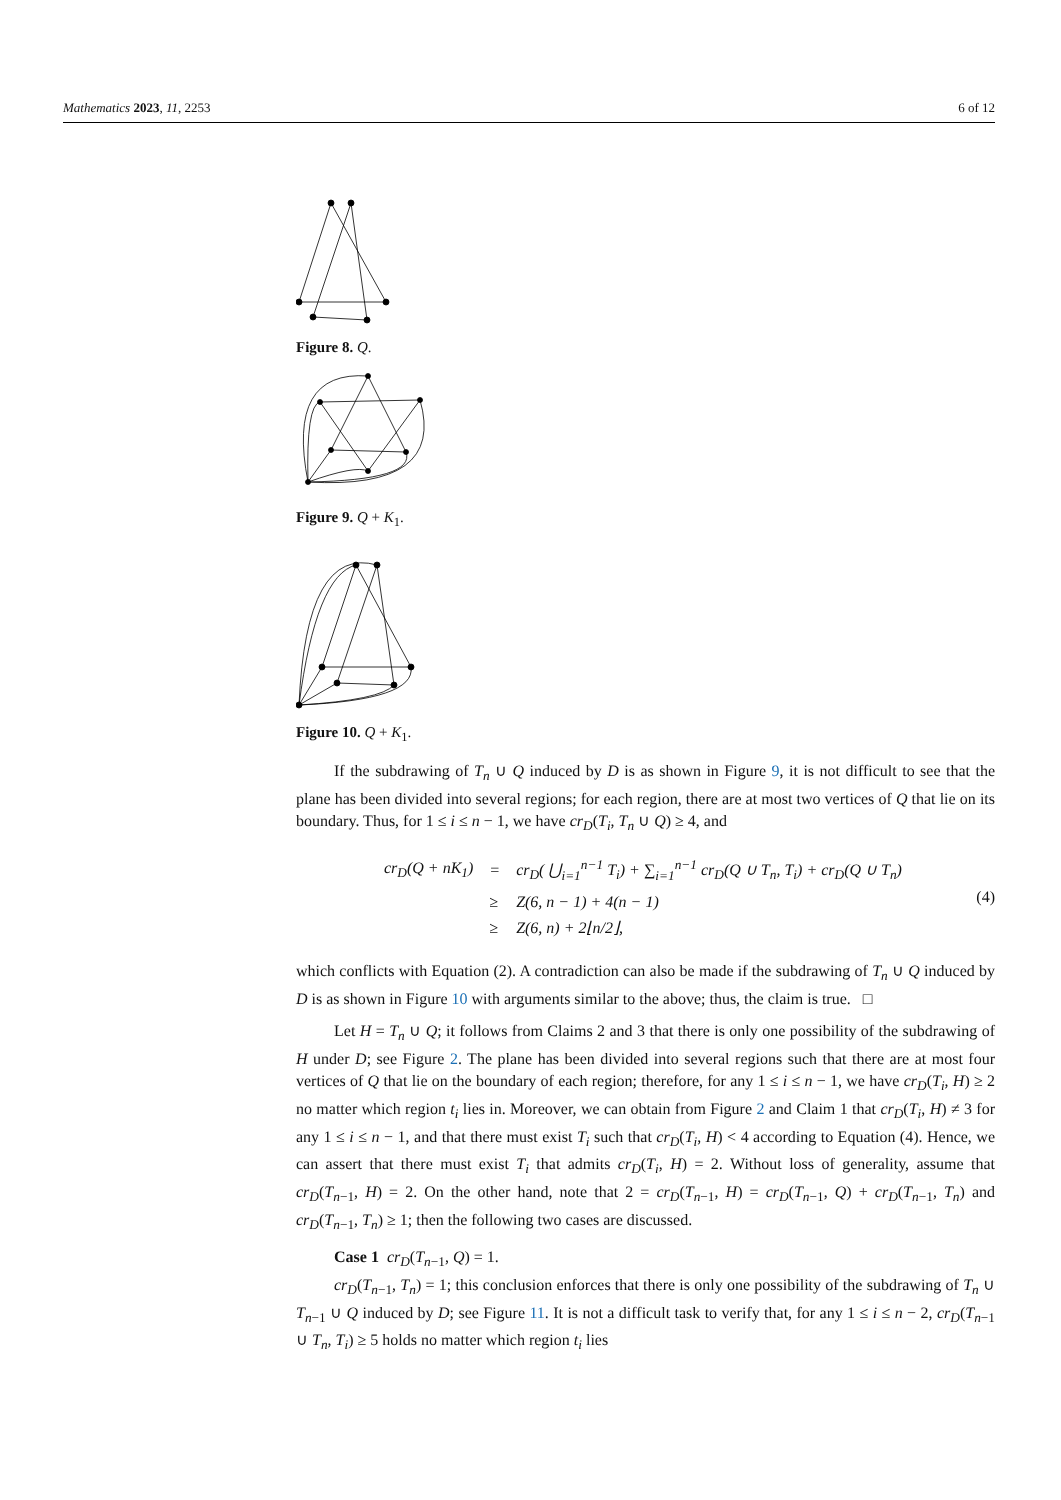Mathematics 2023, 11, 2253 6 of 12
Figure 8. Q.
Figure 9. Q + K<sub>1</sub>.
Figure 10. Q + K<sub>1</sub>.
If the subdrawing of T<sub>n</sub> ∪ Q induced by D is as shown in Figure 9, it is not difficult to see that the plane has been divided into several regions; for each region, there are at most two vertices of Q that lie on its boundary. Thus, for 1 ≤ i ≤ n − 1, we have cr<sub>D</sub>(T<sub>i</sub>, T<sub>n</sub> ∪ Q) ≥ 4, and
| cr<sub>D</sub> ( Q + nK<sub>1</sub>) | = | cr<sub>D</sub> ( ⋃<sub>i=1</sub><sup>n−1</sup> T<sub>i</sub> ) + ∑<sub>i=1</sub><sup>n−1</sup> cr<sub>D</sub> ( Q ∪ T<sub>n</sub> , T<sub>i</sub> ) + cr<sub>D</sub> ( Q ∪ T<sub>n</sub> ) |
| | ≥ | Z (6, n − 1) + 4( n − 1) |
| | ≥ | Z (6, n ) + 2⌊ n /2⌋, |
(4)
which conflicts with Equation (2). A contradiction can also be made if the subdrawing of T<sub>n</sub> ∪ Q induced by D is as shown in Figure 10 with arguments similar to the above; thus, the claim is true. □
Let H = T<sub>n</sub> ∪ Q; it follows from Claims 2 and 3 that there is only one possibility of the subdrawing of H under D; see Figure 2. The plane has been divided into several regions such that there are at most four vertices of Q that lie on the boundary of each region; therefore, for any 1 ≤ i ≤ n − 1, we have cr<sub>D</sub>(T<sub>i</sub>, H) ≥ 2 no matter which region t<sub>i</sub> lies in. Moreover, we can obtain from Figure 2 and Claim 1 that cr<sub>D</sub>(T<sub>i</sub>, H) ≠ 3 for any 1 ≤ i ≤ n − 1, and that there must exist T<sub>i</sub> such that cr<sub>D</sub>(T<sub>i</sub>, H) < 4 according to Equation (4). Hence, we can assert that there must exist T<sub>i</sub> that admits cr<sub>D</sub>(T<sub>i</sub>, H) = 2. Without loss of generality, assume that cr<sub>D</sub>(T<sub>n−1</sub>, H) = 2. On the other hand, note that 2 = cr<sub>D</sub>(T<sub>n−1</sub>, H) = cr<sub>D</sub>(T<sub>n−1</sub>, Q) + cr<sub>D</sub>(T<sub>n−1</sub>, T<sub>n</sub>) and cr<sub>D</sub>(T<sub>n−1</sub>, T<sub>n</sub>) ≥ 1; then the following two cases are discussed.
Case 1 cr<sub>D</sub>(T<sub>n−1</sub>, Q) = 1.
cr<sub>D</sub>(T<sub>n−1</sub>, T<sub>n</sub>) = 1; this conclusion enforces that there is only one possibility of the subdrawing of T<sub>n</sub> ∪ T<sub>n−1</sub> ∪ Q induced by D; see Figure 11. It is not a difficult task to verify that, for any 1 ≤ i ≤ n − 2, cr<sub>D</sub>(T<sub>n−1</sub> ∪ T<sub>n</sub>, T<sub>i</sub>) ≥ 5 holds no matter which region t<sub>i</sub> lies